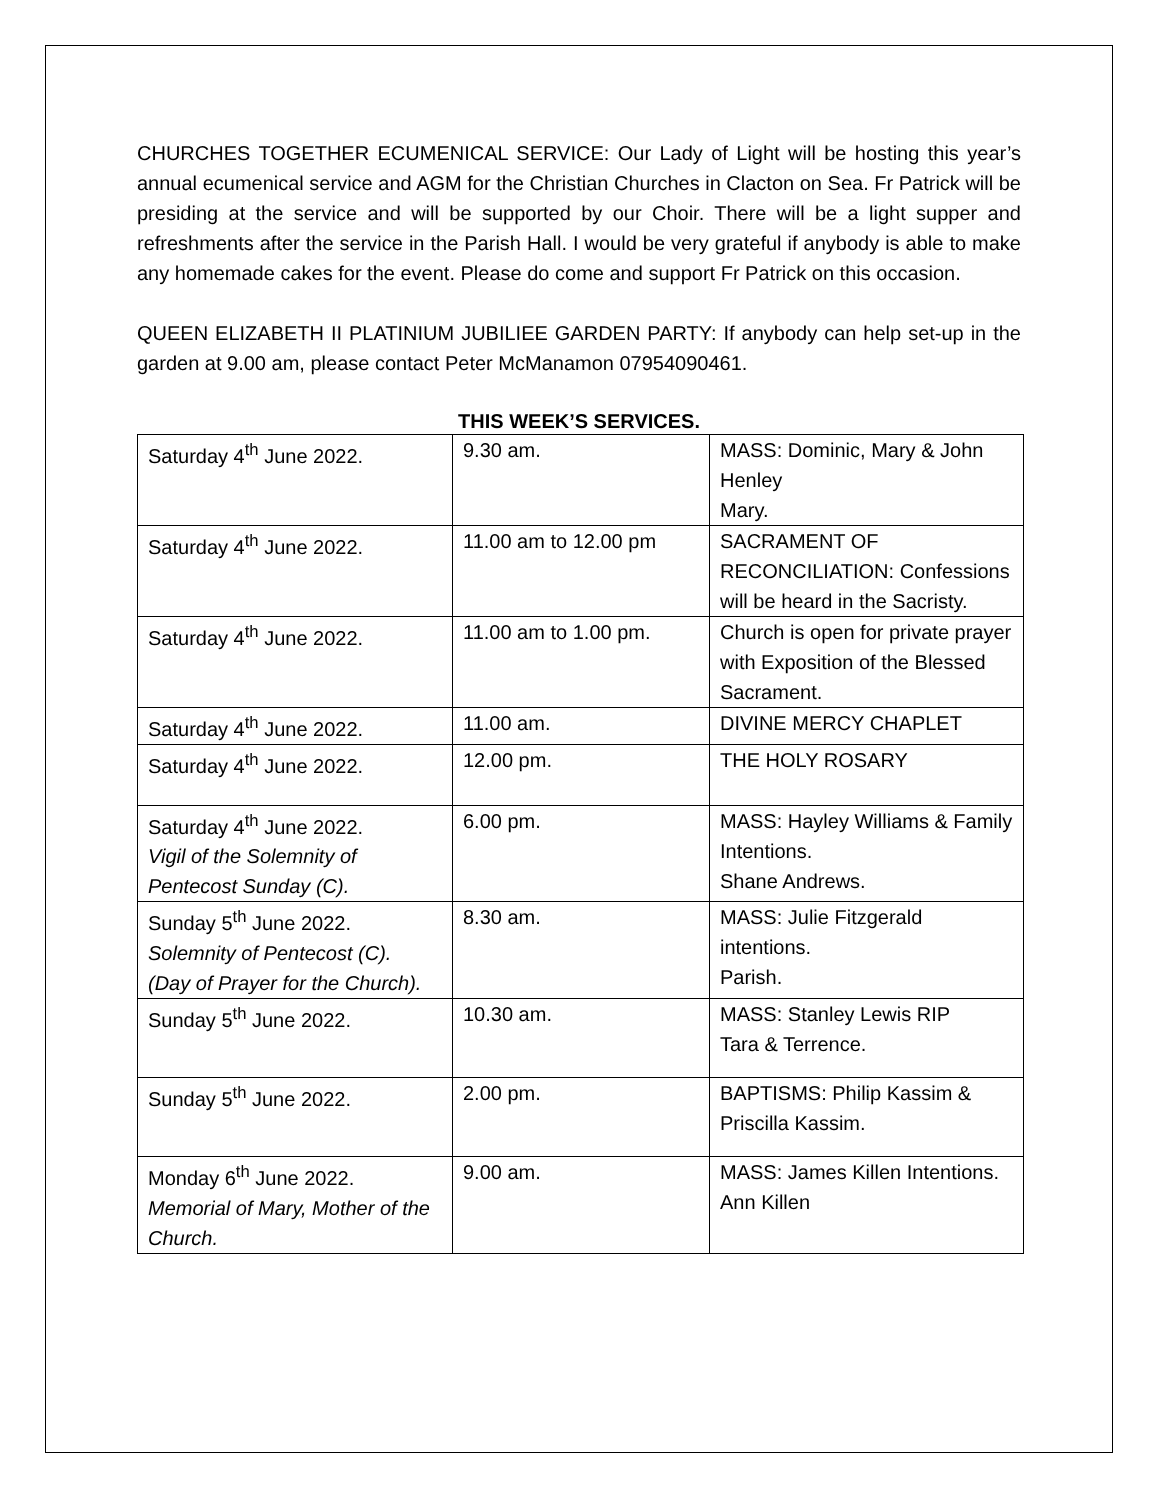CHURCHES TOGETHER ECUMENICAL SERVICE: Our Lady of Light will be hosting this year’s annual ecumenical service and AGM for the Christian Churches in Clacton on Sea. Fr Patrick will be presiding at the service and will be supported by our Choir. There will be a light supper and refreshments after the service in the Parish Hall. I would be very grateful if anybody is able to make any homemade cakes for the event. Please do come and support Fr Patrick on this occasion.
QUEEN ELIZABETH II PLATINIUM JUBILIEE GARDEN PARTY: If anybody can help set-up in the garden at 9.00 am, please contact Peter McManamon 07954090461.
THIS WEEK’S SERVICES.
| Saturday 4<sup>th</sup> June 2022. | 9.30 am. | MASS: Dominic, Mary & John Henley Mary. |
| Saturday 4<sup>th</sup> June 2022. | 11.00 am to 12.00 pm | SACRAMENT OF RECONCILIATION: Confessions will be heard in the Sacristy. |
| Saturday 4<sup>th</sup> June 2022. | 11.00 am to 1.00 pm. | Church is open for private prayer with Exposition of the Blessed Sacrament. |
| Saturday 4<sup>th</sup> June 2022. | 11.00 am. | DIVINE MERCY CHAPLET |
| Saturday 4<sup>th</sup> June 2022. | 12.00 pm. | THE HOLY ROSARY |
| Saturday 4<sup>th</sup> June 2022. Vigil of the Solemnity of Pentecost Sunday (C). | 6.00 pm. | MASS: Hayley Williams & Family Intentions. Shane Andrews. |
| Sunday 5<sup>th</sup> June 2022. Solemnity of Pentecost (C). (Day of Prayer for the Church). | 8.30 am. | MASS: Julie Fitzgerald intentions. Parish. |
| Sunday 5<sup>th</sup> June 2022. | 10.30 am. | MASS: Stanley Lewis RIP Tara & Terrence. |
| Sunday 5<sup>th</sup> June 2022. | 2.00 pm. | BAPTISMS: Philip Kassim & Priscilla Kassim. |
| Monday 6<sup>th</sup> June 2022. Memorial of Mary, Mother of the Church. | 9.00 am. | MASS: James Killen Intentions. Ann Killen |